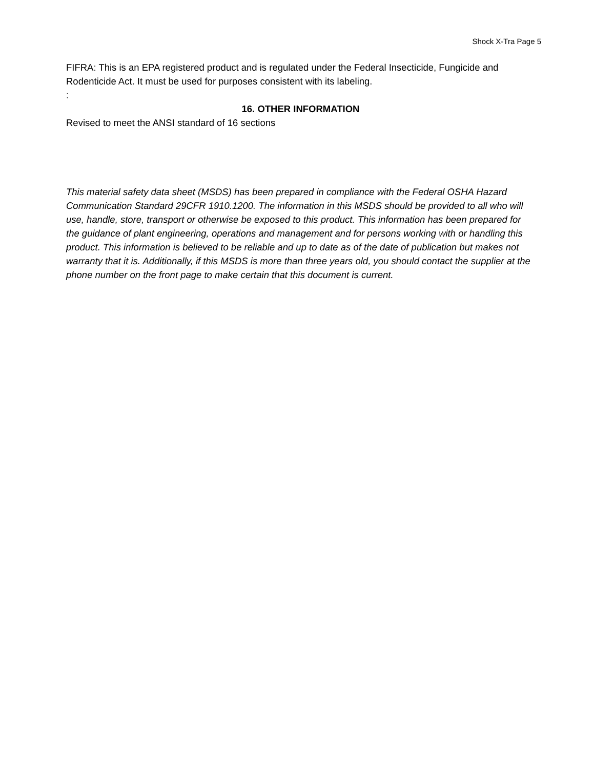Shock X-Tra Page 5
FIFRA: This is an EPA registered product and is regulated under the Federal Insecticide, Fungicide and Rodenticide Act. It must be used for purposes consistent with its labeling.
:
16. OTHER INFORMATION
Revised to meet the ANSI standard of 16 sections
This material safety data sheet (MSDS) has been prepared in compliance with the Federal OSHA Hazard Communication Standard 29CFR 1910.1200. The information in this MSDS should be provided to all who will use, handle, store, transport or otherwise be exposed to this product. This information has been prepared for the guidance of plant engineering, operations and management and for persons working with or handling this product. This information is believed to be reliable and up to date as of the date of publication but makes not warranty that it is. Additionally, if this MSDS is more than three years old, you should contact the supplier at the phone number on the front page to make certain that this document is current.